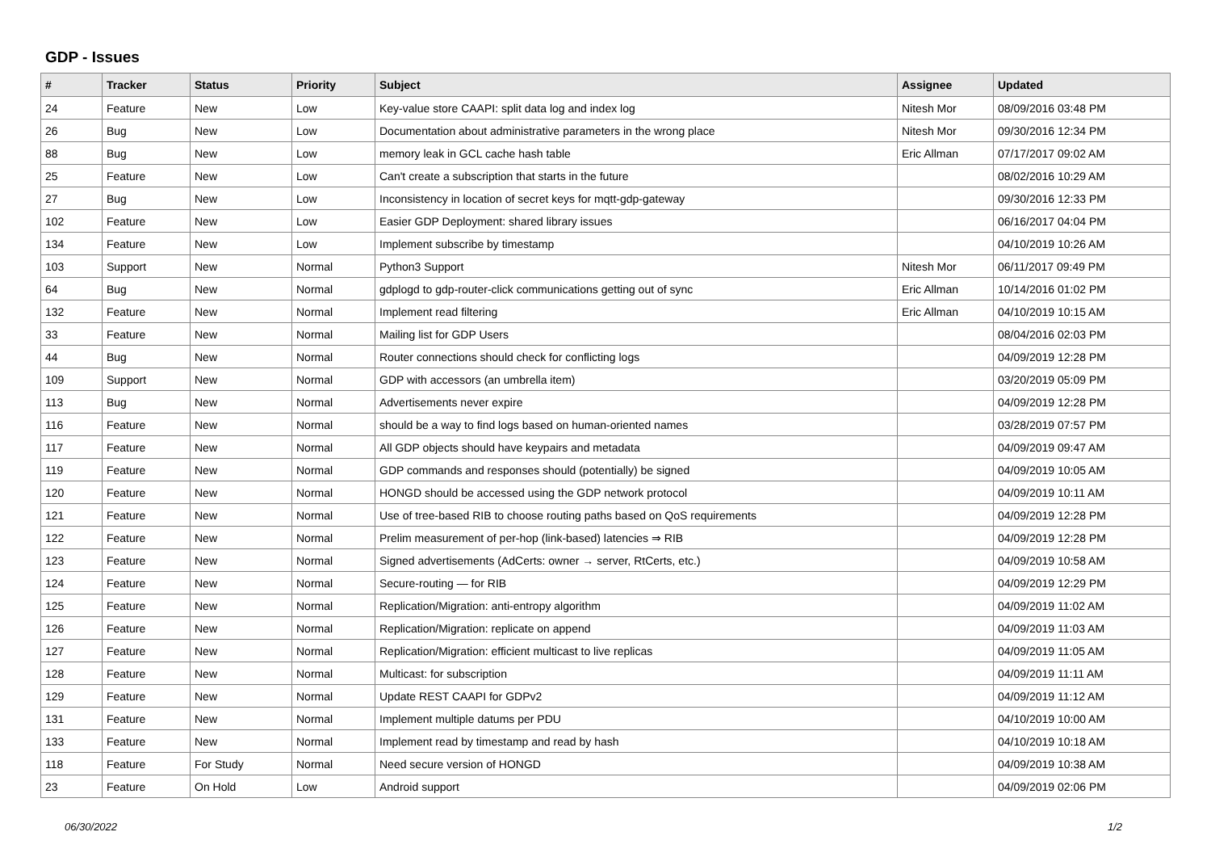GDP - Issues
| # | Tracker | Status | Priority | Subject | Assignee | Updated |
| --- | --- | --- | --- | --- | --- | --- |
| 24 | Feature | New | Low | Key-value store CAAPI: split data log and index log | Nitesh Mor | 08/09/2016 03:48 PM |
| 26 | Bug | New | Low | Documentation about administrative parameters in the wrong place | Nitesh Mor | 09/30/2016 12:34 PM |
| 88 | Bug | New | Low | memory leak in GCL cache hash table | Eric Allman | 07/17/2017 09:02 AM |
| 25 | Feature | New | Low | Can't create a subscription that starts in the future | | 08/02/2016 10:29 AM |
| 27 | Bug | New | Low | Inconsistency in location of secret keys for mqtt-gdp-gateway | | 09/30/2016 12:33 PM |
| 102 | Feature | New | Low | Easier GDP Deployment: shared library issues | | 06/16/2017 04:04 PM |
| 134 | Feature | New | Low | Implement subscribe by timestamp | | 04/10/2019 10:26 AM |
| 103 | Support | New | Normal | Python3 Support | Nitesh Mor | 06/11/2017 09:49 PM |
| 64 | Bug | New | Normal | gdplogd to gdp-router-click communications getting out of sync | Eric Allman | 10/14/2016 01:02 PM |
| 132 | Feature | New | Normal | Implement read filtering | Eric Allman | 04/10/2019 10:15 AM |
| 33 | Feature | New | Normal | Mailing list for GDP Users | | 08/04/2016 02:03 PM |
| 44 | Bug | New | Normal | Router connections should check for conflicting logs | | 04/09/2019 12:28 PM |
| 109 | Support | New | Normal | GDP with accessors (an umbrella item) | | 03/20/2019 05:09 PM |
| 113 | Bug | New | Normal | Advertisements never expire | | 04/09/2019 12:28 PM |
| 116 | Feature | New | Normal | should be a way to find logs based on human-oriented names | | 03/28/2019 07:57 PM |
| 117 | Feature | New | Normal | All GDP objects should have keypairs and metadata | | 04/09/2019 09:47 AM |
| 119 | Feature | New | Normal | GDP commands and responses should (potentially) be signed | | 04/09/2019 10:05 AM |
| 120 | Feature | New | Normal | HONGD should be accessed using the GDP network protocol | | 04/09/2019 10:11 AM |
| 121 | Feature | New | Normal | Use of tree-based RIB to choose routing paths based on QoS requirements | | 04/09/2019 12:28 PM |
| 122 | Feature | New | Normal | Prelim measurement of per-hop (link-based) latencies ⇒ RIB | | 04/09/2019 12:28 PM |
| 123 | Feature | New | Normal | Signed advertisements (AdCerts: owner → server, RtCerts, etc.) | | 04/09/2019 10:58 AM |
| 124 | Feature | New | Normal | Secure-routing — for RIB | | 04/09/2019 12:29 PM |
| 125 | Feature | New | Normal | Replication/Migration: anti-entropy algorithm | | 04/09/2019 11:02 AM |
| 126 | Feature | New | Normal | Replication/Migration: replicate on append | | 04/09/2019 11:03 AM |
| 127 | Feature | New | Normal | Replication/Migration: efficient multicast to live replicas | | 04/09/2019 11:05 AM |
| 128 | Feature | New | Normal | Multicast: for subscription | | 04/09/2019 11:11 AM |
| 129 | Feature | New | Normal | Update REST CAAPI for GDPv2 | | 04/09/2019 11:12 AM |
| 131 | Feature | New | Normal | Implement multiple datums per PDU | | 04/10/2019 10:00 AM |
| 133 | Feature | New | Normal | Implement read by timestamp and read by hash | | 04/10/2019 10:18 AM |
| 118 | Feature | For Study | Normal | Need secure version of HONGD | | 04/09/2019 10:38 AM |
| 23 | Feature | On Hold | Low | Android support | | 04/09/2019 02:06 PM |
06/30/2022 1/2